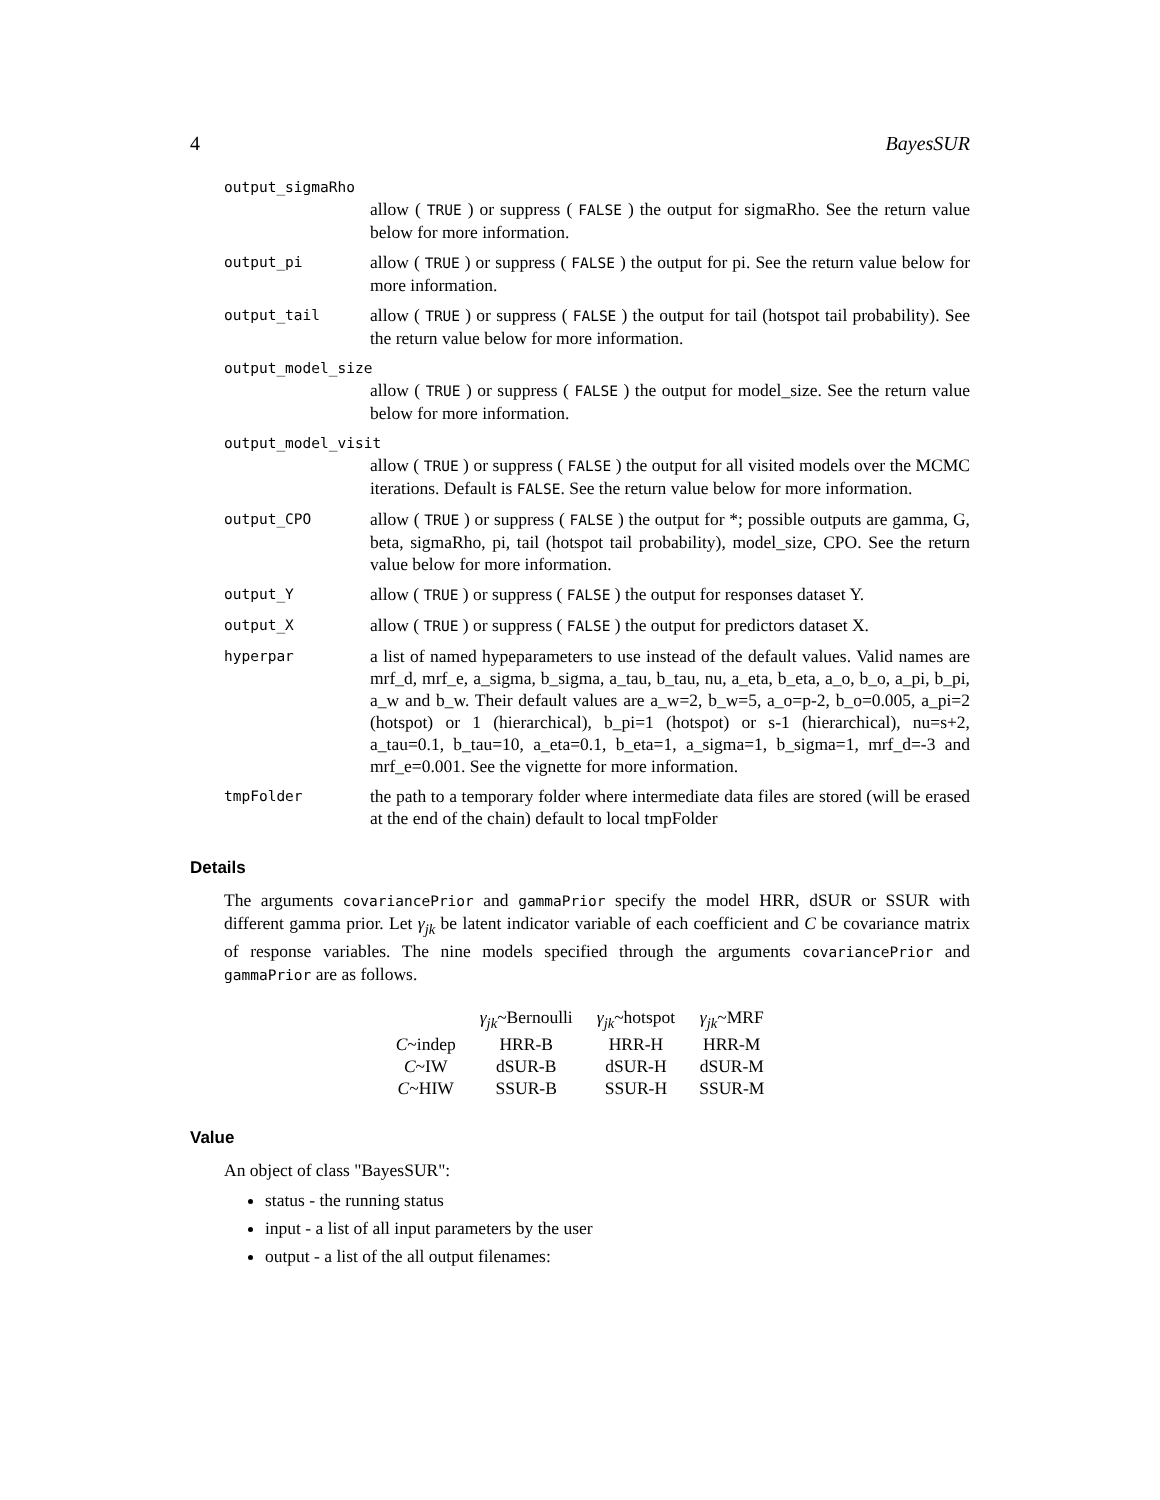4 BayesSUR
output_sigmaRho
allow ( TRUE ) or suppress ( FALSE ) the output for sigmaRho. See the return value below for more information.
output_pi
allow ( TRUE ) or suppress ( FALSE ) the output for pi. See the return value below for more information.
output_tail
allow ( TRUE ) or suppress ( FALSE ) the output for tail (hotspot tail probability). See the return value below for more information.
output_model_size
allow ( TRUE ) or suppress ( FALSE ) the output for model_size. See the return value below for more information.
output_model_visit
allow ( TRUE ) or suppress ( FALSE ) the output for all visited models over the MCMC iterations. Default is FALSE. See the return value below for more information.
output_CPO
allow ( TRUE ) or suppress ( FALSE ) the output for *; possible outputs are gamma, G, beta, sigmaRho, pi, tail (hotspot tail probability), model_size, CPO. See the return value below for more information.
output_Y
allow ( TRUE ) or suppress ( FALSE ) the output for responses dataset Y.
output_X
allow ( TRUE ) or suppress ( FALSE ) the output for predictors dataset X.
hyperpar
a list of named hypeparameters to use instead of the default values. Valid names are mrf_d, mrf_e, a_sigma, b_sigma, a_tau, b_tau, nu, a_eta, b_eta, a_o, b_o, a_pi, b_pi, a_w and b_w. Their default values are a_w=2, b_w=5, a_o=p-2, b_o=0.005, a_pi=2 (hotspot) or 1 (hierarchical), b_pi=1 (hotspot) or s-1 (hierarchical), nu=s+2, a_tau=0.1, b_tau=10, a_eta=0.1, b_eta=1, a_sigma=1, b_sigma=1, mrf_d=-3 and mrf_e=0.001. See the vignette for more information.
tmpFolder
the path to a temporary folder where intermediate data files are stored (will be erased at the end of the chain) default to local tmpFolder
Details
The arguments covariancePrior and gammaPrior specify the model HRR, dSUR or SSUR with different gamma prior. Let γ<sub>jk</sub> be latent indicator variable of each coefficient and C be covariance matrix of response variables. The nine models specified through the arguments covariancePrior and gammaPrior are as follows.
| | γ<sub>jk</sub> ~Bernoulli | γ<sub>jk</sub> ~hotspot | γ<sub>jk</sub> ~MRF |
| --- | --- | --- | --- |
| C ~indep | HRR-B | HRR-H | HRR-M |
| C ~IW | dSUR-B | dSUR-H | dSUR-M |
| C ~HIW | SSUR-B | SSUR-H | SSUR-M |
Value
An object of class "BayesSUR":
status - the running status
input - a list of all input parameters by the user
output - a list of the all output filenames: